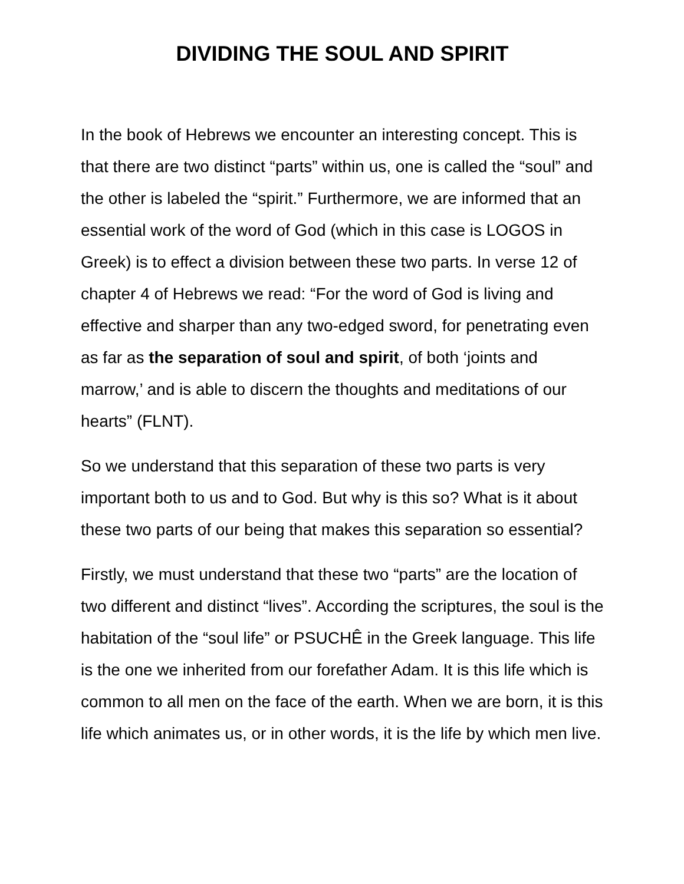DIVIDING THE SOUL AND SPIRIT
In the book of Hebrews we encounter an interesting concept. This is that there are two distinct “parts” within us, one is called the “soul” and the other is labeled the “spirit.” Furthermore, we are informed that an essential work of the word of God (which in this case is LOGOS in Greek) is to effect a division between these two parts. In verse 12 of chapter 4 of Hebrews we read: “For the word of God is living and effective and sharper than any two-edged sword, for penetrating even as far as the separation of soul and spirit, of both ‘joints and marrow,’ and is able to discern the thoughts and meditations of our hearts” (FLNT).
So we understand that this separation of these two parts is very important both to us and to God. But why is this so? What is it about these two parts of our being that makes this separation so essential?
Firstly, we must understand that these two “parts” are the location of two different and distinct “lives”. According the scriptures, the soul is the habitation of the “soul life” or PSUCHÊ in the Greek language. This life is the one we inherited from our forefather Adam. It is this life which is common to all men on the face of the earth. When we are born, it is this life which animates us, or in other words, it is the life by which men live.